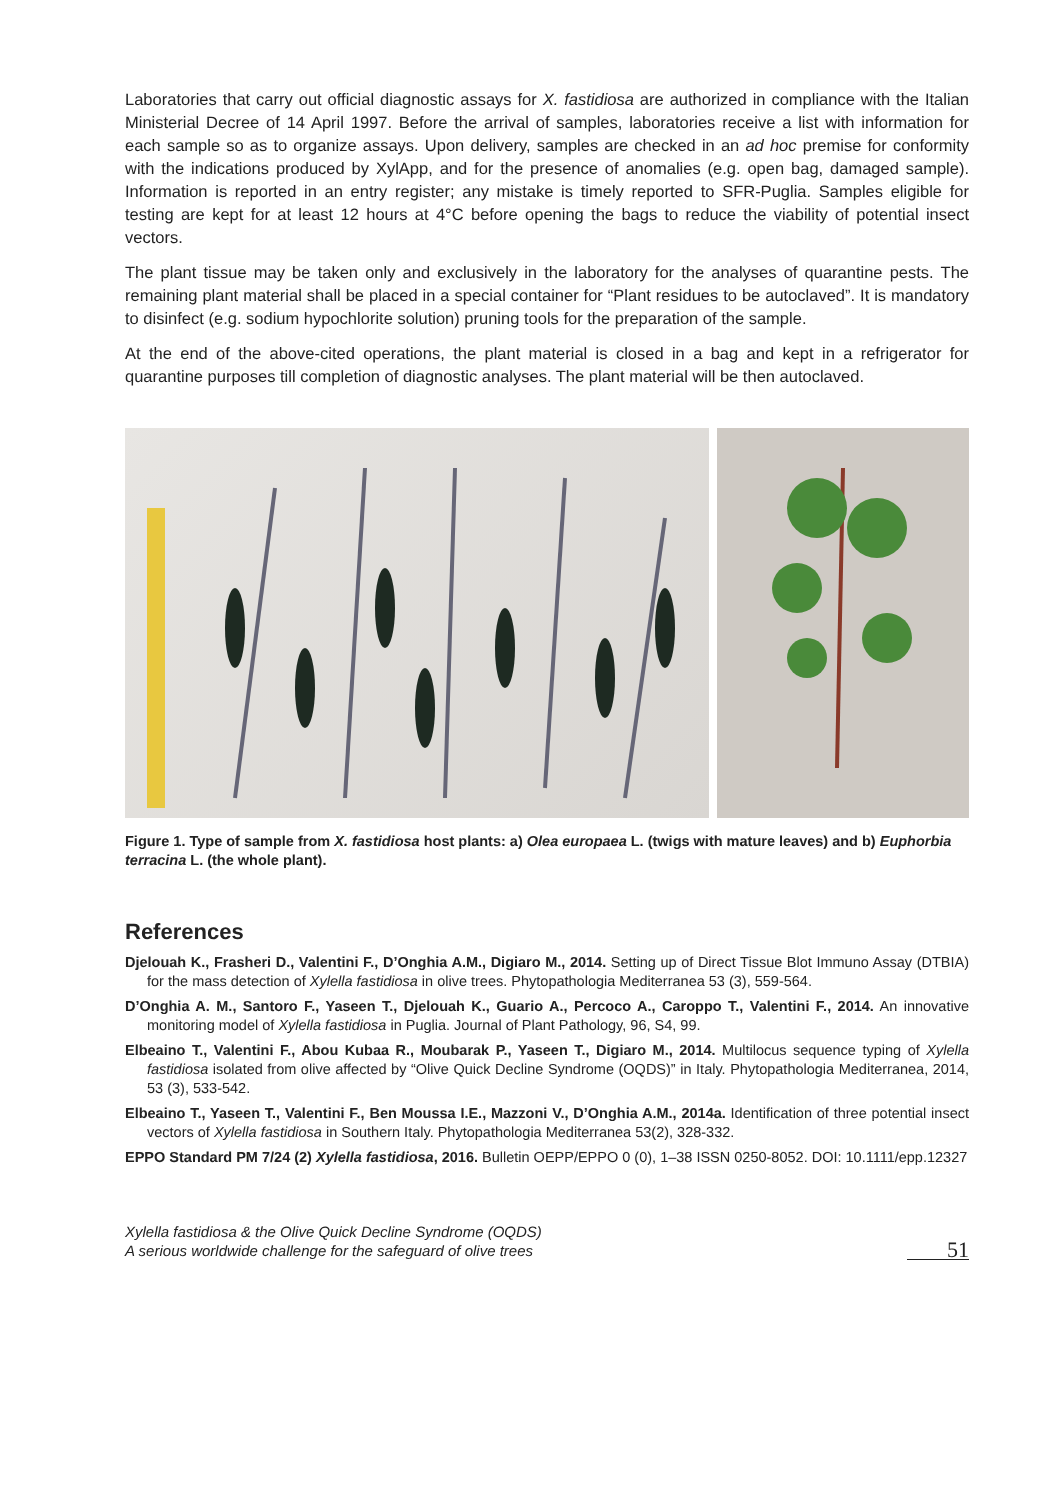Laboratories that carry out official diagnostic assays for X. fastidiosa are authorized in compliance with the Italian Ministerial Decree of 14 April 1997. Before the arrival of samples, laboratories receive a list with information for each sample so as to organize assays. Upon delivery, samples are checked in an ad hoc premise for conformity with the indications produced by XylApp, and for the presence of anomalies (e.g. open bag, damaged sample). Information is reported in an entry register; any mistake is timely reported to SFR-Puglia. Samples eligible for testing are kept for at least 12 hours at 4°C before opening the bags to reduce the viability of potential insect vectors.
The plant tissue may be taken only and exclusively in the laboratory for the analyses of quarantine pests. The remaining plant material shall be placed in a special container for “Plant residues to be autoclaved”. It is mandatory to disinfect (e.g. sodium hypochlorite solution) pruning tools for the preparation of the sample.
At the end of the above-cited operations, the plant material is closed in a bag and kept in a refrigerator for quarantine purposes till completion of diagnostic analyses. The plant material will be then autoclaved.
Figure 1. Type of sample from X. fastidiosa host plants: a) Olea europaea L. (twigs with mature leaves) and b) Euphorbia terracina L. (the whole plant).
References
Djelouah K., Frasheri D., Valentini F., D’Onghia A.M., Digiaro M., 2014. Setting up of Direct Tissue Blot Immuno Assay (DTBIA) for the mass detection of Xylella fastidiosa in olive trees. Phytopathologia Mediterranea 53 (3), 559-564.
D’Onghia A. M., Santoro F., Yaseen T., Djelouah K., Guario A., Percoco A., Caroppo T., Valentini F., 2014. An innovative monitoring model of Xylella fastidiosa in Puglia. Journal of Plant Pathology, 96, S4, 99.
Elbeaino T., Valentini F., Abou Kubaa R., Moubarak P., Yaseen T., Digiaro M., 2014. Multilocus sequence typing of Xylella fastidiosa isolated from olive affected by “Olive Quick Decline Syndrome (OQDS)” in Italy. Phytopathologia Mediterranea, 2014, 53 (3), 533-542.
Elbeaino T., Yaseen T., Valentini F., Ben Moussa I.E., Mazzoni V., D’Onghia A.M., 2014a. Identification of three potential insect vectors of Xylella fastidiosa in Southern Italy. Phytopathologia Mediterranea 53(2), 328-332.
EPPO Standard PM 7/24 (2) Xylella fastidiosa, 2016. Bulletin OEPP/EPPO 0 (0), 1–38 ISSN 0250-8052. DOI: 10.1111/epp.12327
Xylella fastidiosa & the Olive Quick Decline Syndrome (OQDS)
A serious worldwide challenge for the safeguard of olive trees
51